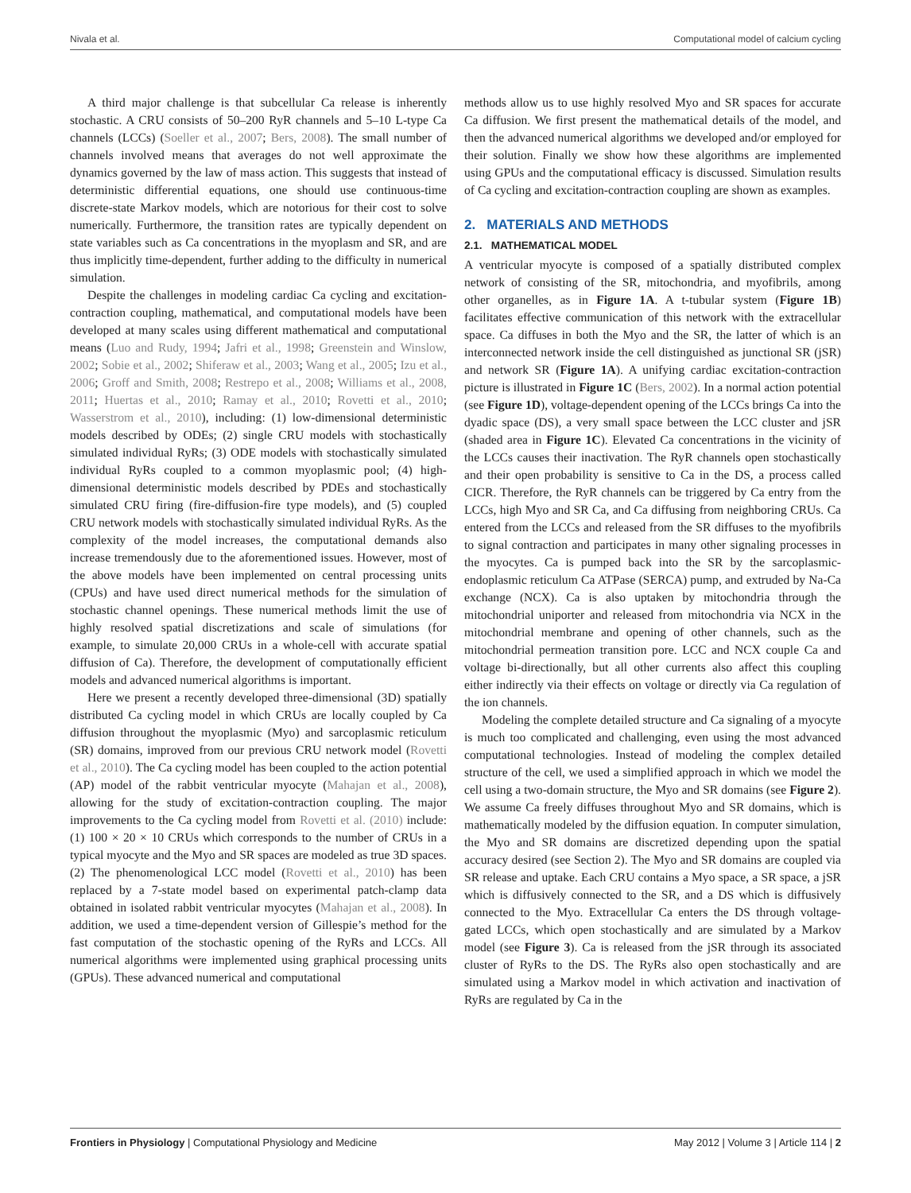Nivala et al. Computational model of calcium cycling
A third major challenge is that subcellular Ca release is inherently stochastic. A CRU consists of 50–200 RyR channels and 5–10 L-type Ca channels (LCCs) (Soeller et al., 2007; Bers, 2008). The small number of channels involved means that averages do not well approximate the dynamics governed by the law of mass action. This suggests that instead of deterministic differential equations, one should use continuous-time discrete-state Markov models, which are notorious for their cost to solve numerically. Furthermore, the transition rates are typically dependent on state variables such as Ca concentrations in the myoplasm and SR, and are thus implicitly time-dependent, further adding to the difficulty in numerical simulation.
Despite the challenges in modeling cardiac Ca cycling and excitation-contraction coupling, mathematical, and computational models have been developed at many scales using different mathematical and computational means (Luo and Rudy, 1994; Jafri et al., 1998; Greenstein and Winslow, 2002; Sobie et al., 2002; Shiferaw et al., 2003; Wang et al., 2005; Izu et al., 2006; Groff and Smith, 2008; Restrepo et al., 2008; Williams et al., 2008, 2011; Huertas et al., 2010; Ramay et al., 2010; Rovetti et al., 2010; Wasserstrom et al., 2010), including: (1) low-dimensional deterministic models described by ODEs; (2) single CRU models with stochastically simulated individual RyRs; (3) ODE models with stochastically simulated individual RyRs coupled to a common myoplasmic pool; (4) high-dimensional deterministic models described by PDEs and stochastically simulated CRU firing (fire-diffusion-fire type models), and (5) coupled CRU network models with stochastically simulated individual RyRs. As the complexity of the model increases, the computational demands also increase tremendously due to the aforementioned issues. However, most of the above models have been implemented on central processing units (CPUs) and have used direct numerical methods for the simulation of stochastic channel openings. These numerical methods limit the use of highly resolved spatial discretizations and scale of simulations (for example, to simulate 20,000 CRUs in a whole-cell with accurate spatial diffusion of Ca). Therefore, the development of computationally efficient models and advanced numerical algorithms is important.
Here we present a recently developed three-dimensional (3D) spatially distributed Ca cycling model in which CRUs are locally coupled by Ca diffusion throughout the myoplasmic (Myo) and sarcoplasmic reticulum (SR) domains, improved from our previous CRU network model (Rovetti et al., 2010). The Ca cycling model has been coupled to the action potential (AP) model of the rabbit ventricular myocyte (Mahajan et al., 2008), allowing for the study of excitation-contraction coupling. The major improvements to the Ca cycling model from Rovetti et al. (2010) include: (1) 100 × 20 × 10 CRUs which corresponds to the number of CRUs in a typical myocyte and the Myo and SR spaces are modeled as true 3D spaces. (2) The phenomenological LCC model (Rovetti et al., 2010) has been replaced by a 7-state model based on experimental patch-clamp data obtained in isolated rabbit ventricular myocytes (Mahajan et al., 2008). In addition, we used a time-dependent version of Gillespie’s method for the fast computation of the stochastic opening of the RyRs and LCCs. All numerical algorithms were implemented using graphical processing units (GPUs). These advanced numerical and computational
methods allow us to use highly resolved Myo and SR spaces for accurate Ca diffusion. We first present the mathematical details of the model, and then the advanced numerical algorithms we developed and/or employed for their solution. Finally we show how these algorithms are implemented using GPUs and the computational efficacy is discussed. Simulation results of Ca cycling and excitation-contraction coupling are shown as examples.
2. MATERIALS AND METHODS
2.1. MATHEMATICAL MODEL
A ventricular myocyte is composed of a spatially distributed complex network of consisting of the SR, mitochondria, and myofibrils, among other organelles, as in Figure 1A. A t-tubular system (Figure 1B) facilitates effective communication of this network with the extracellular space. Ca diffuses in both the Myo and the SR, the latter of which is an interconnected network inside the cell distinguished as junctional SR (jSR) and network SR (Figure 1A). A unifying cardiac excitation-contraction picture is illustrated in Figure 1C (Bers, 2002). In a normal action potential (see Figure 1D), voltage-dependent opening of the LCCs brings Ca into the dyadic space (DS), a very small space between the LCC cluster and jSR (shaded area in Figure 1C). Elevated Ca concentrations in the vicinity of the LCCs causes their inactivation. The RyR channels open stochastically and their open probability is sensitive to Ca in the DS, a process called CICR. Therefore, the RyR channels can be triggered by Ca entry from the LCCs, high Myo and SR Ca, and Ca diffusing from neighboring CRUs. Ca entered from the LCCs and released from the SR diffuses to the myofibrils to signal contraction and participates in many other signaling processes in the myocytes. Ca is pumped back into the SR by the sarcoplasmic-endoplasmic reticulum Ca ATPase (SERCA) pump, and extruded by Na-Ca exchange (NCX). Ca is also uptaken by mitochondria through the mitochondrial uniporter and released from mitochondria via NCX in the mitochondrial membrane and opening of other channels, such as the mitochondrial permeation transition pore. LCC and NCX couple Ca and voltage bi-directionally, but all other currents also affect this coupling either indirectly via their effects on voltage or directly via Ca regulation of the ion channels.
Modeling the complete detailed structure and Ca signaling of a myocyte is much too complicated and challenging, even using the most advanced computational technologies. Instead of modeling the complex detailed structure of the cell, we used a simplified approach in which we model the cell using a two-domain structure, the Myo and SR domains (see Figure 2). We assume Ca freely diffuses throughout Myo and SR domains, which is mathematically modeled by the diffusion equation. In computer simulation, the Myo and SR domains are discretized depending upon the spatial accuracy desired (see Section 2). The Myo and SR domains are coupled via SR release and uptake. Each CRU contains a Myo space, a SR space, a jSR which is diffusively connected to the SR, and a DS which is diffusively connected to the Myo. Extracellular Ca enters the DS through voltage-gated LCCs, which open stochastically and are simulated by a Markov model (see Figure 3). Ca is released from the jSR through its associated cluster of RyRs to the DS. The RyRs also open stochastically and are simulated using a Markov model in which activation and inactivation of RyRs are regulated by Ca in the
Frontiers in Physiology | Computational Physiology and Medicine May 2012 | Volume 3 | Article 114 | 2